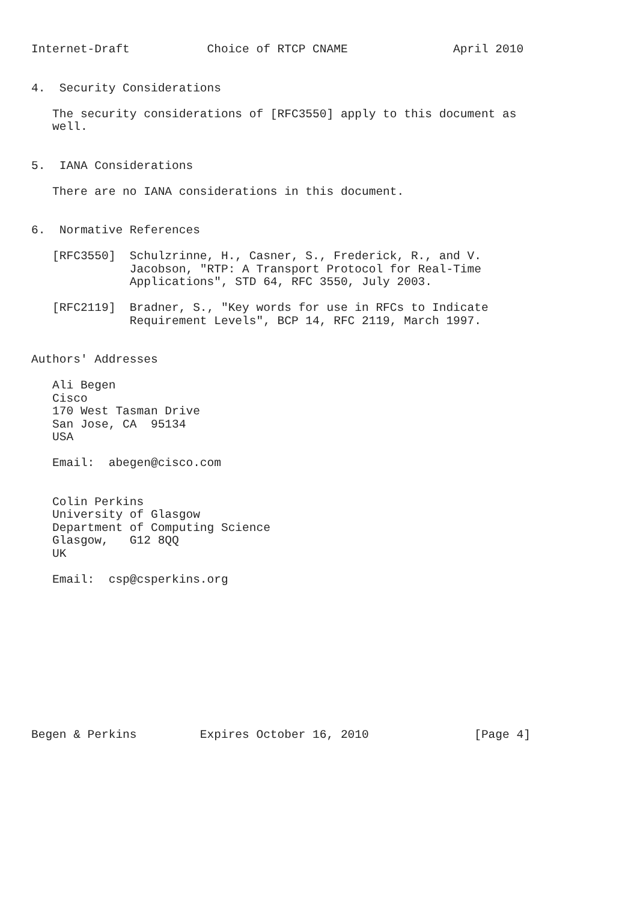Internet-Draft           Choice of RTCP CNAME               April 2010


4.  Security Considerations

   The security considerations of [RFC3550] apply to this document as
   well.


5.  IANA Considerations

   There are no IANA considerations in this document.


6.  Normative References

   [RFC3550]  Schulzrinne, H., Casner, S., Frederick, R., and V.
              Jacobson, "RTP: A Transport Protocol for Real-Time
              Applications", STD 64, RFC 3550, July 2003.

   [RFC2119]  Bradner, S., "Key words for use in RFCs to Indicate
              Requirement Levels", BCP 14, RFC 2119, March 1997.


Authors' Addresses

   Ali Begen
   Cisco
   170 West Tasman Drive
   San Jose, CA  95134
   USA

   Email:  abegen@cisco.com


   Colin Perkins
   University of Glasgow
   Department of Computing Science
   Glasgow,   G12 8QQ
   UK

   Email:  csp@csperkins.org











Begen & Perkins         Expires October 16, 2010               [Page 4]